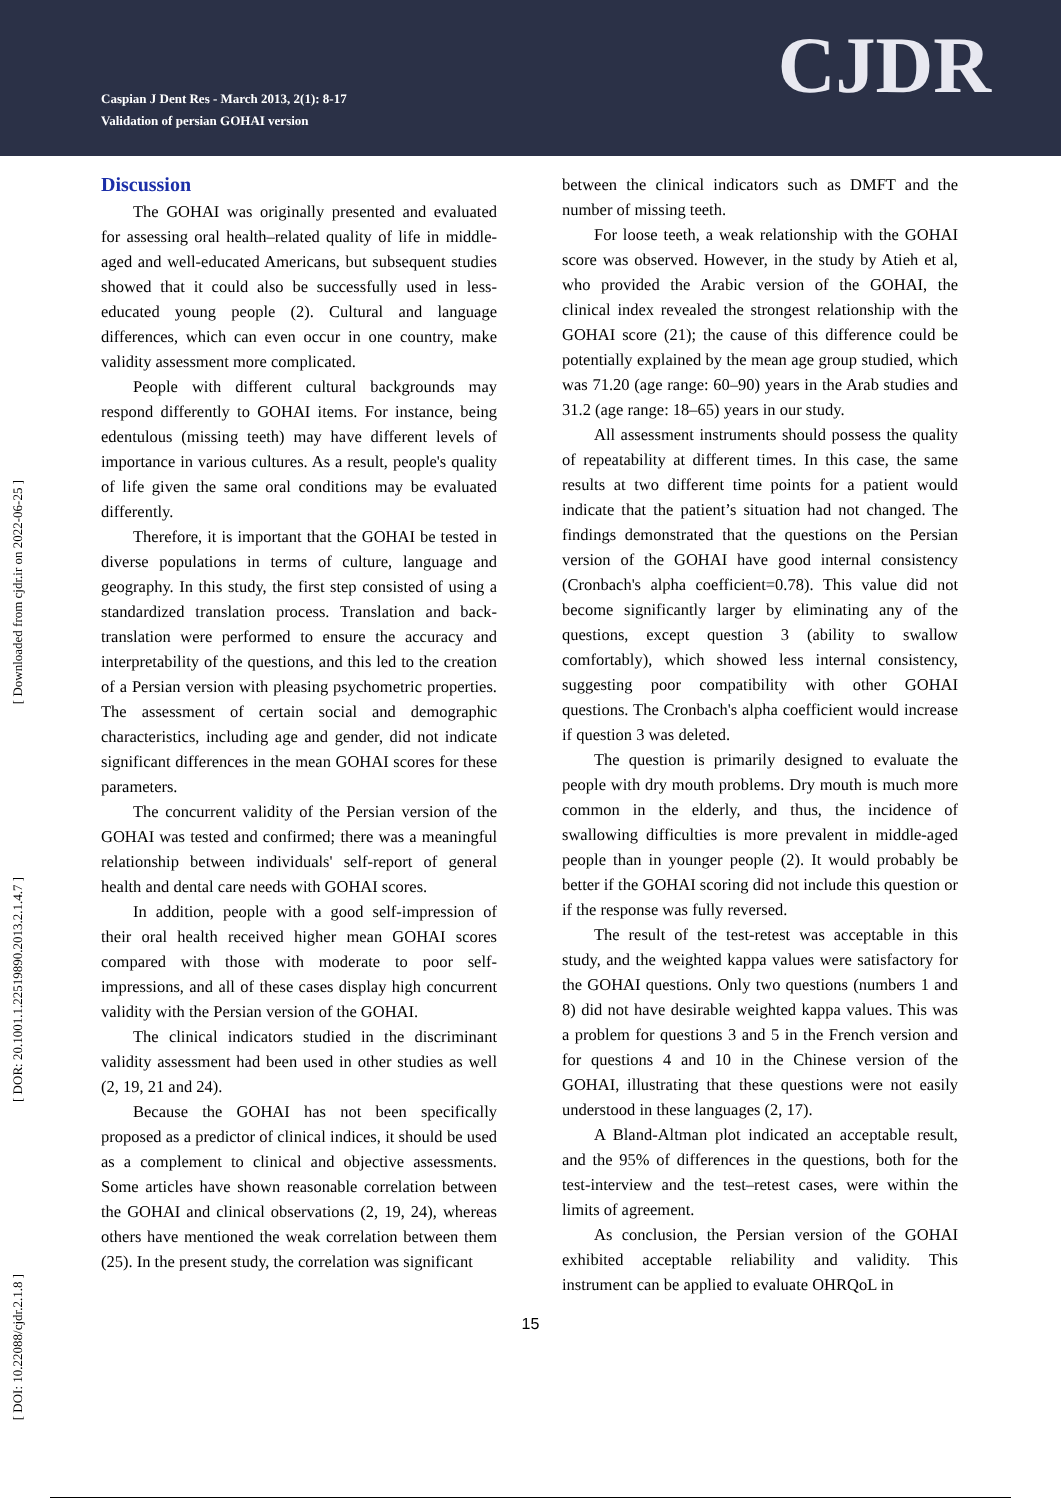Caspian J Dent Res - March 2013, 2(1): 8-17
Validation of persian GOHAI version
CJDR
[ Downloaded from cjdr.ir on 2022-06-25 ]
[ DOR: 20.1001.1.22519890.2013.2.1.4.7 ]
[ DOI: 10.22088/cjdr.2.1.8 ]
Discussion
The GOHAI was originally presented and evaluated for assessing oral health–related quality of life in middle-aged and well-educated Americans, but subsequent studies showed that it could also be successfully used in less-educated young people (2). Cultural and language differences, which can even occur in one country, make validity assessment more complicated.
People with different cultural backgrounds may respond differently to GOHAI items. For instance, being edentulous (missing teeth) may have different levels of importance in various cultures. As a result, people's quality of life given the same oral conditions may be evaluated differently.
Therefore, it is important that the GOHAI be tested in diverse populations in terms of culture, language and geography. In this study, the first step consisted of using a standardized translation process. Translation and back-translation were performed to ensure the accuracy and interpretability of the questions, and this led to the creation of a Persian version with pleasing psychometric properties. The assessment of certain social and demographic characteristics, including age and gender, did not indicate significant differences in the mean GOHAI scores for these parameters.
The concurrent validity of the Persian version of the GOHAI was tested and confirmed; there was a meaningful relationship between individuals' self-report of general health and dental care needs with GOHAI scores.
In addition, people with a good self-impression of their oral health received higher mean GOHAI scores compared with those with moderate to poor self-impressions, and all of these cases display high concurrent validity with the Persian version of the GOHAI.
The clinical indicators studied in the discriminant validity assessment had been used in other studies as well (2, 19, 21 and 24).
Because the GOHAI has not been specifically proposed as a predictor of clinical indices, it should be used as a complement to clinical and objective assessments. Some articles have shown reasonable correlation between the GOHAI and clinical observations (2, 19, 24), whereas others have mentioned the weak correlation between them (25). In the present study, the correlation was significant
between the clinical indicators such as DMFT and the number of missing teeth.
For loose teeth, a weak relationship with the GOHAI score was observed. However, in the study by Atieh et al, who provided the Arabic version of the GOHAI, the clinical index revealed the strongest relationship with the GOHAI score (21); the cause of this difference could be potentially explained by the mean age group studied, which was 71.20 (age range: 60–90) years in the Arab studies and 31.2 (age range: 18–65) years in our study.
All assessment instruments should possess the quality of repeatability at different times. In this case, the same results at two different time points for a patient would indicate that the patient’s situation had not changed. The findings demonstrated that the questions on the Persian version of the GOHAI have good internal consistency (Cronbach's alpha coefficient=0.78). This value did not become significantly larger by eliminating any of the questions, except question 3 (ability to swallow comfortably), which showed less internal consistency, suggesting poor compatibility with other GOHAI questions. The Cronbach's alpha coefficient would increase if question 3 was deleted.
The question is primarily designed to evaluate the people with dry mouth problems. Dry mouth is much more common in the elderly, and thus, the incidence of swallowing difficulties is more prevalent in middle-aged people than in younger people (2). It would probably be better if the GOHAI scoring did not include this question or if the response was fully reversed.
The result of the test-retest was acceptable in this study, and the weighted kappa values were satisfactory for the GOHAI questions. Only two questions (numbers 1 and 8) did not have desirable weighted kappa values. This was a problem for questions 3 and 5 in the French version and for questions 4 and 10 in the Chinese version of the GOHAI, illustrating that these questions were not easily understood in these languages (2, 17).
A Bland-Altman plot indicated an acceptable result, and the 95% of differences in the questions, both for the test-interview and the test–retest cases, were within the limits of agreement.
As conclusion, the Persian version of the GOHAI exhibited acceptable reliability and validity. This instrument can be applied to evaluate OHRQoL in
15